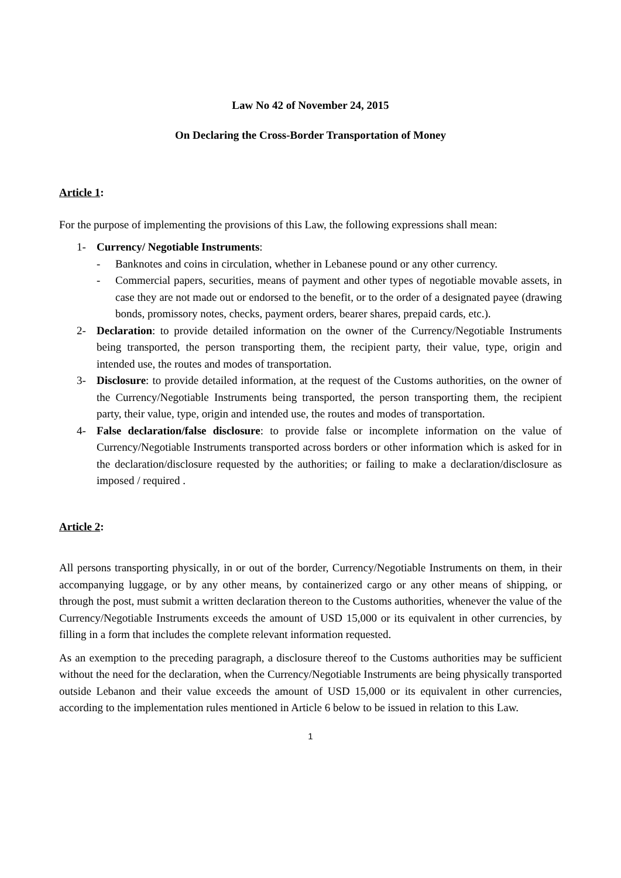Law No 42 of November 24, 2015
On Declaring the Cross-Border Transportation of Money
Article 1:
For the purpose of implementing the provisions of this Law, the following expressions shall mean:
1- Currency/ Negotiable Instruments:
- Banknotes and coins in circulation, whether in Lebanese pound or any other currency.
- Commercial papers, securities, means of payment and other types of negotiable movable assets, in case they are not made out or endorsed to the benefit, or to the order of a designated payee (drawing bonds, promissory notes, checks, payment orders, bearer shares, prepaid cards, etc.).
2- Declaration: to provide detailed information on the owner of the Currency/Negotiable Instruments being transported, the person transporting them, the recipient party, their value, type, origin and intended use, the routes and modes of transportation.
3- Disclosure: to provide detailed information, at the request of the Customs authorities, on the owner of the Currency/Negotiable Instruments being transported, the person transporting them, the recipient party, their value, type, origin and intended use, the routes and modes of transportation.
4- False declaration/false disclosure: to provide false or incomplete information on the value of Currency/Negotiable Instruments transported across borders or other information which is asked for in the declaration/disclosure requested by the authorities; or failing to make a declaration/disclosure as imposed / required .
Article 2:
All persons transporting physically, in or out of the border, Currency/Negotiable Instruments on them, in their accompanying luggage, or by any other means, by containerized cargo or any other means of shipping, or through the post, must submit a written declaration thereon to the Customs authorities, whenever the value of the Currency/Negotiable Instruments exceeds the amount of USD 15,000 or its equivalent in other currencies, by filling in a form that includes the complete relevant information requested.
As an exemption to the preceding paragraph, a disclosure thereof to the Customs authorities may be sufficient without the need for the declaration, when the Currency/Negotiable Instruments are being physically transported outside Lebanon and their value exceeds the amount of USD 15,000 or its equivalent in other currencies, according to the implementation rules mentioned in Article 6 below to be issued in relation to this Law.
1